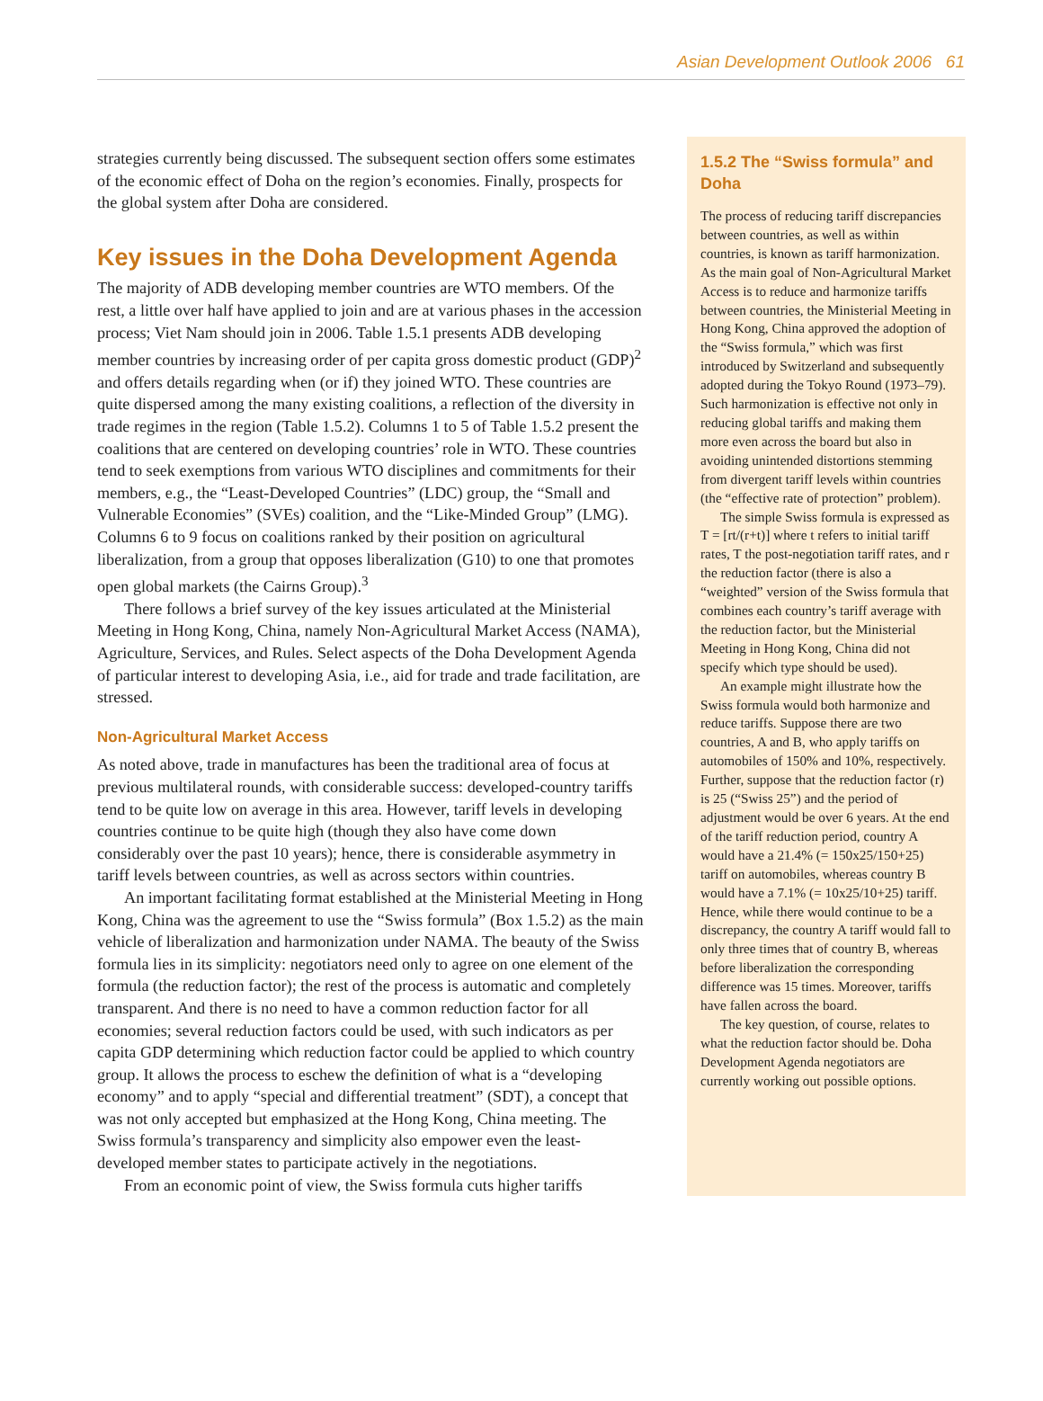Asian Development Outlook 2006 61
strategies currently being discussed. The subsequent section offers some estimates of the economic effect of Doha on the region’s economies. Finally, prospects for the global system after Doha are considered.
Key issues in the Doha Development Agenda
The majority of ADB developing member countries are WTO members. Of the rest, a little over half have applied to join and are at various phases in the accession process; Viet Nam should join in 2006. Table 1.5.1 presents ADB developing member countries by increasing order of per capita gross domestic product (GDP)<sup>2</sup> and offers details regarding when (or if) they joined WTO. These countries are quite dispersed among the many existing coalitions, a reflection of the diversity in trade regimes in the region (Table 1.5.2). Columns 1 to 5 of Table 1.5.2 present the coalitions that are centered on developing countries’ role in WTO. These countries tend to seek exemptions from various WTO disciplines and commitments for their members, e.g., the “Least-Developed Countries” (LDC) group, the “Small and Vulnerable Economies” (SVEs) coalition, and the “Like-Minded Group” (LMG). Columns 6 to 9 focus on coalitions ranked by their position on agricultural liberalization, from a group that opposes liberalization (G10) to one that promotes open global markets (the Cairns Group).<sup>3</sup>
There follows a brief survey of the key issues articulated at the Ministerial Meeting in Hong Kong, China, namely Non-Agricultural Market Access (NAMA), Agriculture, Services, and Rules. Select aspects of the Doha Development Agenda of particular interest to developing Asia, i.e., aid for trade and trade facilitation, are stressed.
Non-Agricultural Market Access
As noted above, trade in manufactures has been the traditional area of focus at previous multilateral rounds, with considerable success: developed-country tariffs tend to be quite low on average in this area. However, tariff levels in developing countries continue to be quite high (though they also have come down considerably over the past 10 years); hence, there is considerable asymmetry in tariff levels between countries, as well as across sectors within countries.
An important facilitating format established at the Ministerial Meeting in Hong Kong, China was the agreement to use the “Swiss formula” (Box 1.5.2) as the main vehicle of liberalization and harmonization under NAMA. The beauty of the Swiss formula lies in its simplicity: negotiators need only to agree on one element of the formula (the reduction factor); the rest of the process is automatic and completely transparent. And there is no need to have a common reduction factor for all economies; several reduction factors could be used, with such indicators as per capita GDP determining which reduction factor could be applied to which country group. It allows the process to eschew the definition of what is a “developing economy” and to apply “special and differential treatment” (SDT), a concept that was not only accepted but emphasized at the Hong Kong, China meeting. The Swiss formula’s transparency and simplicity also empower even the least-developed member states to participate actively in the negotiations.
From an economic point of view, the Swiss formula cuts higher tariffs
1.5.2 The “Swiss formula” and Doha
The process of reducing tariff discrepancies between countries, as well as within countries, is known as tariff harmonization. As the main goal of Non-Agricultural Market Access is to reduce and harmonize tariffs between countries, the Ministerial Meeting in Hong Kong, China approved the adoption of the “Swiss formula,” which was first introduced by Switzerland and subsequently adopted during the Tokyo Round (1973–79). Such harmonization is effective not only in reducing global tariffs and making them more even across the board but also in avoiding unintended distortions stemming from divergent tariff levels within countries (the “effective rate of protection” problem).
The simple Swiss formula is expressed as T = [rt/(r+t)] where t refers to initial tariff rates, T the post-negotiation tariff rates, and r the reduction factor (there is also a “weighted” version of the Swiss formula that combines each country’s tariff average with the reduction factor, but the Ministerial Meeting in Hong Kong, China did not specify which type should be used).
An example might illustrate how the Swiss formula would both harmonize and reduce tariffs. Suppose there are two countries, A and B, who apply tariffs on automobiles of 150% and 10%, respectively. Further, suppose that the reduction factor (r) is 25 (“Swiss 25”) and the period of adjustment would be over 6 years. At the end of the tariff reduction period, country A would have a 21.4% (= 150x25/150+25) tariff on automobiles, whereas country B would have a 7.1% (= 10x25/10+25) tariff. Hence, while there would continue to be a discrepancy, the country A tariff would fall to only three times that of country B, whereas before liberalization the corresponding difference was 15 times. Moreover, tariffs have fallen across the board.
The key question, of course, relates to what the reduction factor should be. Doha Development Agenda negotiators are currently working out possible options.